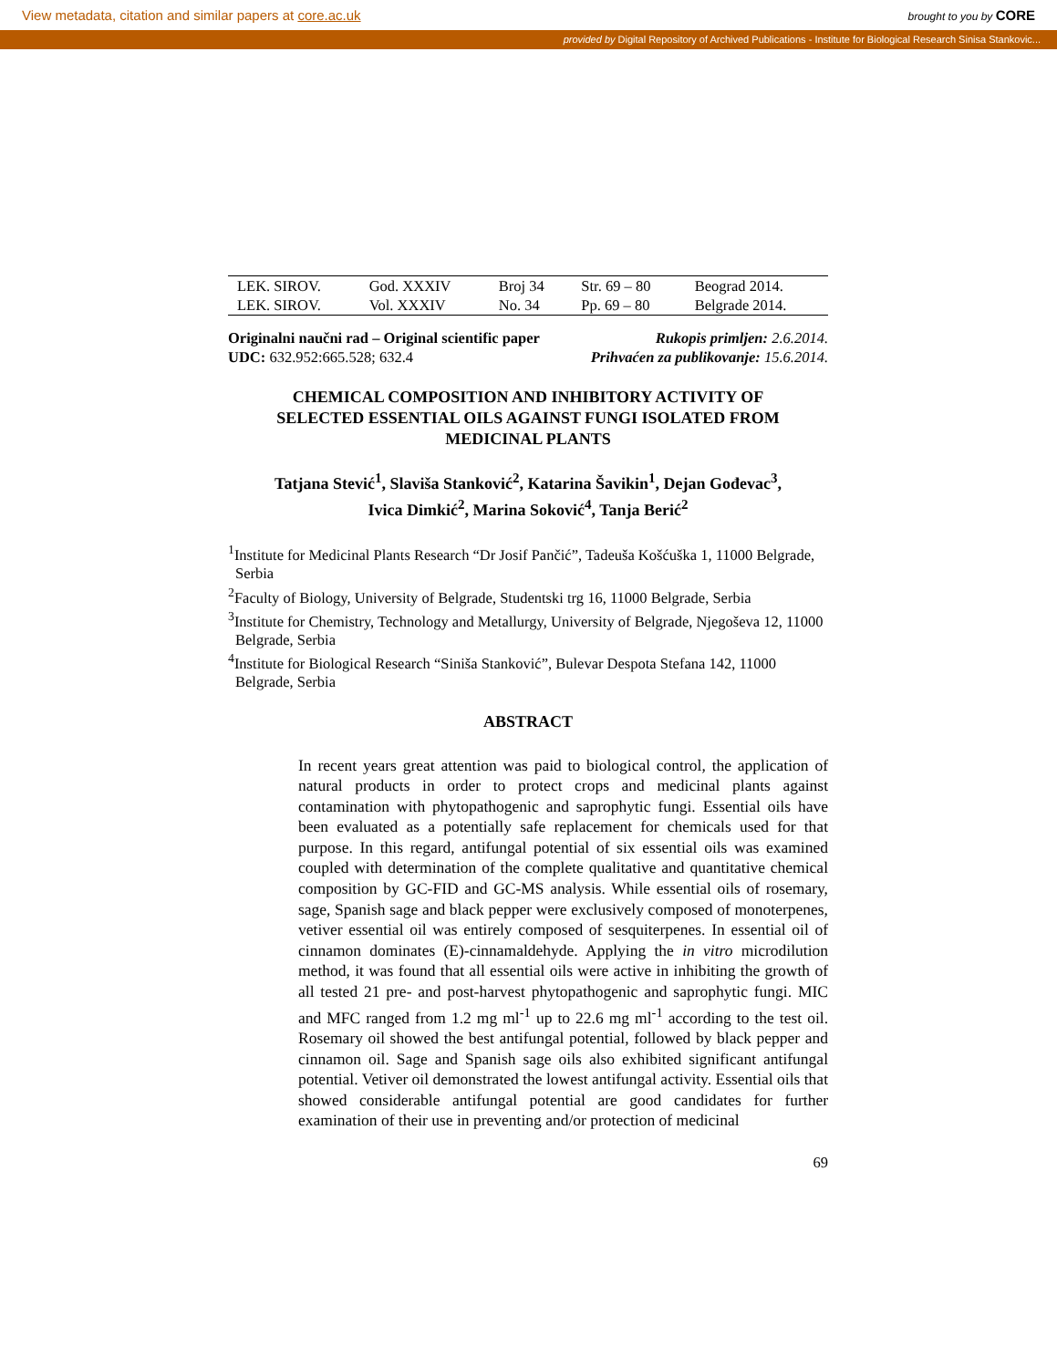View metadata, citation and similar papers at core.ac.uk brought to you by CORE
provided by Digital Repository of Archived Publications - Institute for Biological Research Sinisa Stankovic...
| LEK. SIROV. | God. XXXIV | Broj 34 | Str. 69 – 80 | Beograd 2014. |
| LEK. SIROV. | Vol. XXXIV | No. 34 | Pp. 69 – 80 | Belgrade 2014. |
Originalni naučni rad – Original scientific paper
UDC: 632.952:665.528; 632.4
Rukopis primljen: 2.6.2014.
Prihvaćen za publikovanje: 15.6.2014.
CHEMICAL COMPOSITION AND INHIBITORY ACTIVITY OF
SELECTED ESSENTIAL OILS AGAINST FUNGI ISOLATED FROM
MEDICINAL PLANTS
Tatjana Stević<sup>1</sup>, Slaviša Stanković<sup>2</sup>, Katarina Šavikin<sup>1</sup>, Dejan Gođevac<sup>3</sup>,
Ivica Dimkić<sup>2</sup>, Marina Soković<sup>4</sup>, Tanja Berić<sup>2</sup>
<sup>1</sup> Institute for Medicinal Plants Research “Dr Josif Pančić”, Tadeuša Košćuška 1, 11000 Belgrade, Serbia
<sup>2</sup> Faculty of Biology, University of Belgrade, Studentski trg 16, 11000 Belgrade, Serbia
<sup>3</sup> Institute for Chemistry, Technology and Metallurgy, University of Belgrade, Njegoševa 12, 11000 Belgrade, Serbia
<sup>4</sup> Institute for Biological Research “Siniša Stanković”, Bulevar Despota Stefana 142, 11000 Belgrade, Serbia
ABSTRACT
In recent years great attention was paid to biological control, the application of natural products in order to protect crops and medicinal plants against contamination with phytopathogenic and saprophytic fungi. Essential oils have been evaluated as a potentially safe replacement for chemicals used for that purpose. In this regard, antifungal potential of six essential oils was examined coupled with determination of the complete qualitative and quantitative chemical composition by GC-FID and GC-MS analysis. While essential oils of rosemary, sage, Spanish sage and black pepper were exclusively composed of monoterpenes, vetiver essential oil was entirely composed of sesquiterpenes. In essential oil of cinnamon dominates (E)-cinnamaldehyde. Applying the in vitro microdilution method, it was found that all essential oils were active in inhibiting the growth of all tested 21 pre- and post-harvest phytopathogenic and saprophytic fungi. MIC and MFC ranged from 1.2 mg ml<sup>-1</sup> up to 22.6 mg ml<sup>-1</sup> according to the test oil. Rosemary oil showed the best antifungal potential, followed by black pepper and cinnamon oil. Sage and Spanish sage oils also exhibited significant antifungal potential. Vetiver oil demonstrated the lowest antifungal activity. Essential oils that showed considerable antifungal potential are good candidates for further examination of their use in preventing and/or protection of medicinal
69